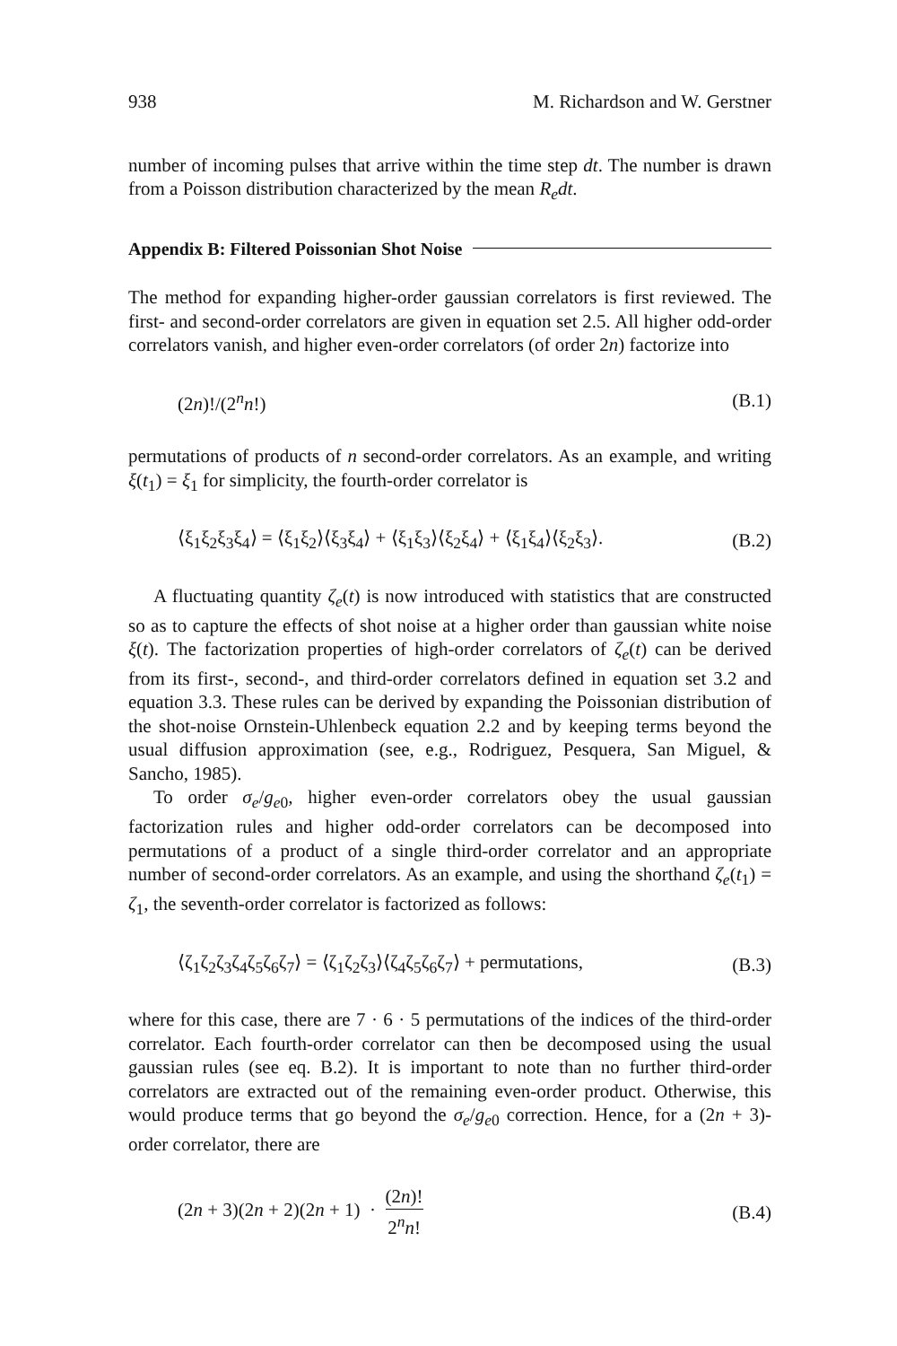938 M. Richardson and W. Gerstner
number of incoming pulses that arrive within the time step dt. The number is drawn from a Poisson distribution characterized by the mean R<sub>e</sub>dt.
Appendix B: Filtered Poissonian Shot Noise
The method for expanding higher-order gaussian correlators is first reviewed. The first- and second-order correlators are given in equation set 2.5. All higher odd-order correlators vanish, and higher even-order correlators (of order 2n) factorize into
(2n)!/(2<sup>n</sup>n!) (B.1)
permutations of products of n second-order correlators. As an example, and writing ξ(t<sub>1</sub>) = ξ<sub>1</sub> for simplicity, the fourth-order correlator is
⟨ξ<sub>1</sub>ξ<sub>2</sub>ξ<sub>3</sub>ξ<sub>4</sub>⟩ = ⟨ξ<sub>1</sub>ξ<sub>2</sub>⟩⟨ξ<sub>3</sub>ξ<sub>4</sub>⟩ + ⟨ξ<sub>1</sub>ξ<sub>3</sub>⟩⟨ξ<sub>2</sub>ξ<sub>4</sub>⟩ + ⟨ξ<sub>1</sub>ξ<sub>4</sub>⟩⟨ξ<sub>2</sub>ξ<sub>3</sub>⟩. (B.2)
A fluctuating quantity ζ<sub>e</sub>(t) is now introduced with statistics that are constructed so as to capture the effects of shot noise at a higher order than gaussian white noise ξ(t). The factorization properties of high-order correlators of ζ<sub>e</sub>(t) can be derived from its first-, second-, and third-order correlators defined in equation set 3.2 and equation 3.3. These rules can be derived by expanding the Poissonian distribution of the shot-noise Ornstein-Uhlenbeck equation 2.2 and by keeping terms beyond the usual diffusion approximation (see, e.g., Rodriguez, Pesquera, San Miguel, & Sancho, 1985).
To order σ<sub>e</sub>/g<sub>e</sub><sub>0</sub>, higher even-order correlators obey the usual gaussian factorization rules and higher odd-order correlators can be decomposed into permutations of a product of a single third-order correlator and an appropriate number of second-order correlators. As an example, and using the shorthand ζ<sub>e</sub>(t<sub>1</sub>) = ζ<sub>1</sub>, the seventh-order correlator is factorized as follows:
⟨ζ<sub>1</sub>ζ<sub>2</sub>ζ<sub>3</sub>ζ<sub>4</sub>ζ<sub>5</sub>ζ<sub>6</sub>ζ<sub>7</sub>⟩ = ⟨ζ<sub>1</sub>ζ<sub>2</sub>ζ<sub>3</sub>⟩⟨ζ<sub>4</sub>ζ<sub>5</sub>ζ<sub>6</sub>ζ<sub>7</sub>⟩ + permutations, (B.3)
where for this case, there are 7 · 6 · 5 permutations of the indices of the third-order correlator. Each fourth-order correlator can then be decomposed using the usual gaussian rules (see eq. B.2). It is important to note than no further third-order correlators are extracted out of the remaining even-order product. Otherwise, this would produce terms that go beyond the σ<sub>e</sub>/g<sub>e</sub><sub>0</sub> correction. Hence, for a (2n + 3)-order correlator, there are
(2n + 3)(2n + 2)(2n + 1) · (2n)! 2<sup>n</sup>n! (B.4)